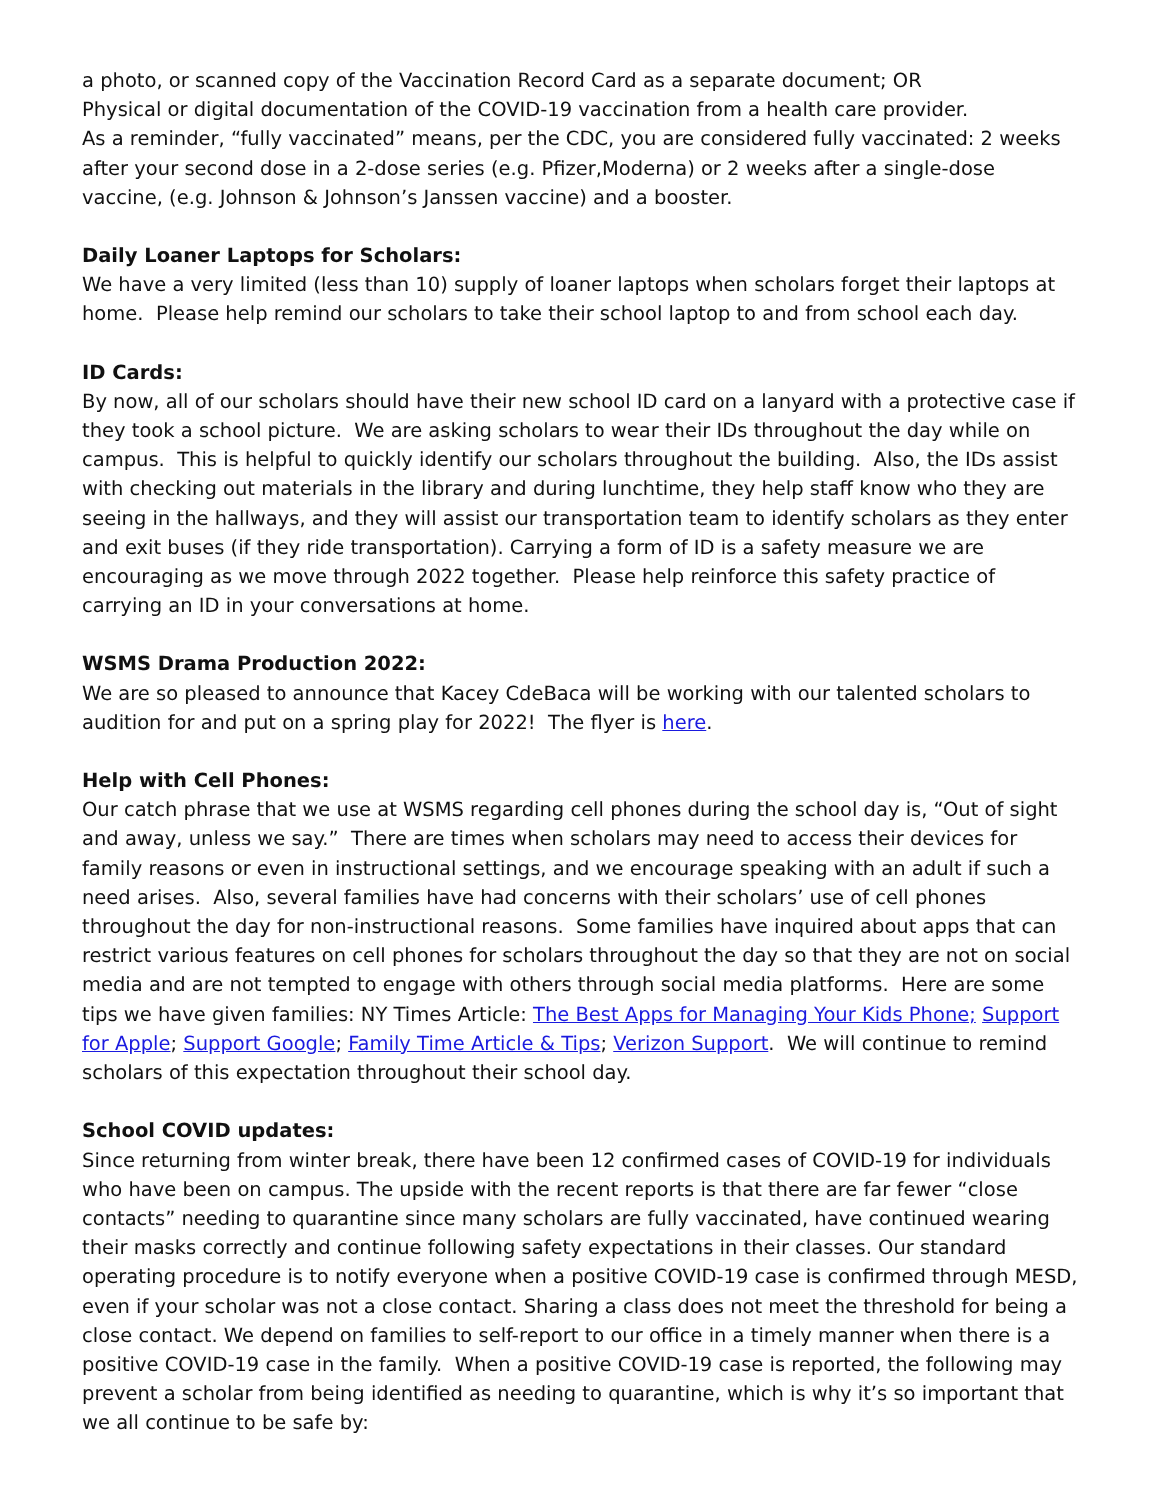a photo, or scanned copy of the Vaccination Record Card as a separate document; OR
Physical or digital documentation of the COVID-19 vaccination from a health care provider.
As a reminder, “fully vaccinated” means, per the CDC, you are considered fully vaccinated: 2 weeks after your second dose in a 2-dose series (e.g. Pfizer,Moderna) or 2 weeks after a single-dose vaccine, (e.g. Johnson & Johnson’s Janssen vaccine) and a booster.
Daily Loaner Laptops for Scholars:
We have a very limited (less than 10) supply of loaner laptops when scholars forget their laptops at home. Please help remind our scholars to take their school laptop to and from school each day.
ID Cards:
By now, all of our scholars should have their new school ID card on a lanyard with a protective case if they took a school picture. We are asking scholars to wear their IDs throughout the day while on campus. This is helpful to quickly identify our scholars throughout the building. Also, the IDs assist with checking out materials in the library and during lunchtime, they help staff know who they are seeing in the hallways, and they will assist our transportation team to identify scholars as they enter and exit buses (if they ride transportation). Carrying a form of ID is a safety measure we are encouraging as we move through 2022 together. Please help reinforce this safety practice of carrying an ID in your conversations at home.
WSMS Drama Production 2022:
We are so pleased to announce that Kacey CdeBaca will be working with our talented scholars to audition for and put on a spring play for 2022! The flyer is here.
Help with Cell Phones:
Our catch phrase that we use at WSMS regarding cell phones during the school day is, “Out of sight and away, unless we say.” There are times when scholars may need to access their devices for family reasons or even in instructional settings, and we encourage speaking with an adult if such a need arises. Also, several families have had concerns with their scholars’ use of cell phones throughout the day for non-instructional reasons. Some families have inquired about apps that can restrict various features on cell phones for scholars throughout the day so that they are not on social media and are not tempted to engage with others through social media platforms. Here are some tips we have given families: NY Times Article: The Best Apps for Managing Your Kids Phone; Support for Apple; Support Google; Family Time Article & Tips; Verizon Support. We will continue to remind scholars of this expectation throughout their school day.
School COVID updates:
Since returning from winter break, there have been 12 confirmed cases of COVID-19 for individuals who have been on campus. The upside with the recent reports is that there are far fewer “close contacts” needing to quarantine since many scholars are fully vaccinated, have continued wearing their masks correctly and continue following safety expectations in their classes. Our standard operating procedure is to notify everyone when a positive COVID-19 case is confirmed through MESD, even if your scholar was not a close contact. Sharing a class does not meet the threshold for being a close contact. We depend on families to self-report to our office in a timely manner when there is a positive COVID-19 case in the family. When a positive COVID-19 case is reported, the following may prevent a scholar from being identified as needing to quarantine, which is why it’s so important that we all continue to be safe by: